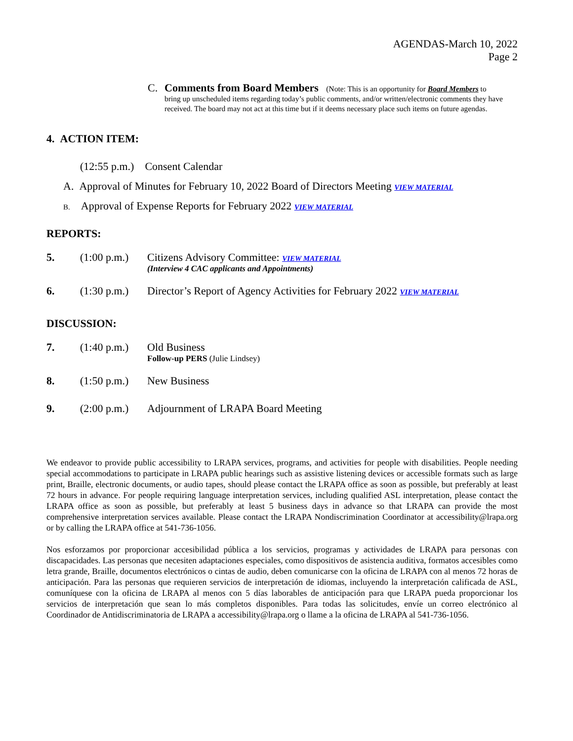AGENDAS-March 10, 2022
Page 2
C. Comments from Board Members (Note: This is an opportunity for Board Members to
bring up unscheduled items regarding today’s public comments, and/or written/electronic comments they have received. The board may not act at this time but if it deems necessary place such items on future agendas.
4. ACTION ITEM:
(12:55 p.m.) Consent Calendar
A. Approval of Minutes for February 10, 2022 Board of Directors Meeting VIEW MATERIAL
B. Approval of Expense Reports for February 2022 VIEW MATERIAL
REPORTS:
5. (1:00 p.m.)
Citizens Advisory Committee: VIEW MATERIAL
(Interview 4 CAC applicants and Appointments)
6. (1:30 p.m.)
Director’s Report of Agency Activities for February 2022 VIEW MATERIAL
DISCUSSION:
7. (1:40 p.m.)
Old Business
Follow-up PERS (Julie Lindsey)
8. (1:50 p.m.)
New Business
9. (2:00 p.m.)
Adjournment of LRAPA Board Meeting
We endeavor to provide public accessibility to LRAPA services, programs, and activities for people with disabilities. People needing special accommodations to participate in LRAPA public hearings such as assistive listening devices or accessible formats such as large print, Braille, electronic documents, or audio tapes, should please contact the LRAPA office as soon as possible, but preferably at least 72 hours in advance. For people requiring language interpretation services, including qualified ASL interpretation, please contact the LRAPA office as soon as possible, but preferably at least 5 business days in advance so that LRAPA can provide the most comprehensive interpretation services available. Please contact the LRAPA Nondiscrimination Coordinator at accessibility@lrapa.org or by calling the LRAPA office at 541-736-1056.
Nos esforzamos por proporcionar accesibilidad pública a los servicios, programas y actividades de LRAPA para personas con discapacidades. Las personas que necesiten adaptaciones especiales, como dispositivos de asistencia auditiva, formatos accesibles como letra grande, Braille, documentos electrónicos o cintas de audio, deben comunicarse con la oficina de LRAPA con al menos 72 horas de anticipación. Para las personas que requieren servicios de interpretación de idiomas, incluyendo la interpretación calificada de ASL, comuníquese con la oficina de LRAPA al menos con 5 días laborables de anticipación para que LRAPA pueda proporcionar los servicios de interpretación que sean lo más completos disponibles. Para todas las solicitudes, envíe un correo electrónico al Coordinador de Antidiscriminatoria de LRAPA a accessibility@lrapa.org o llame a la oficina de LRAPA al 541-736-1056.